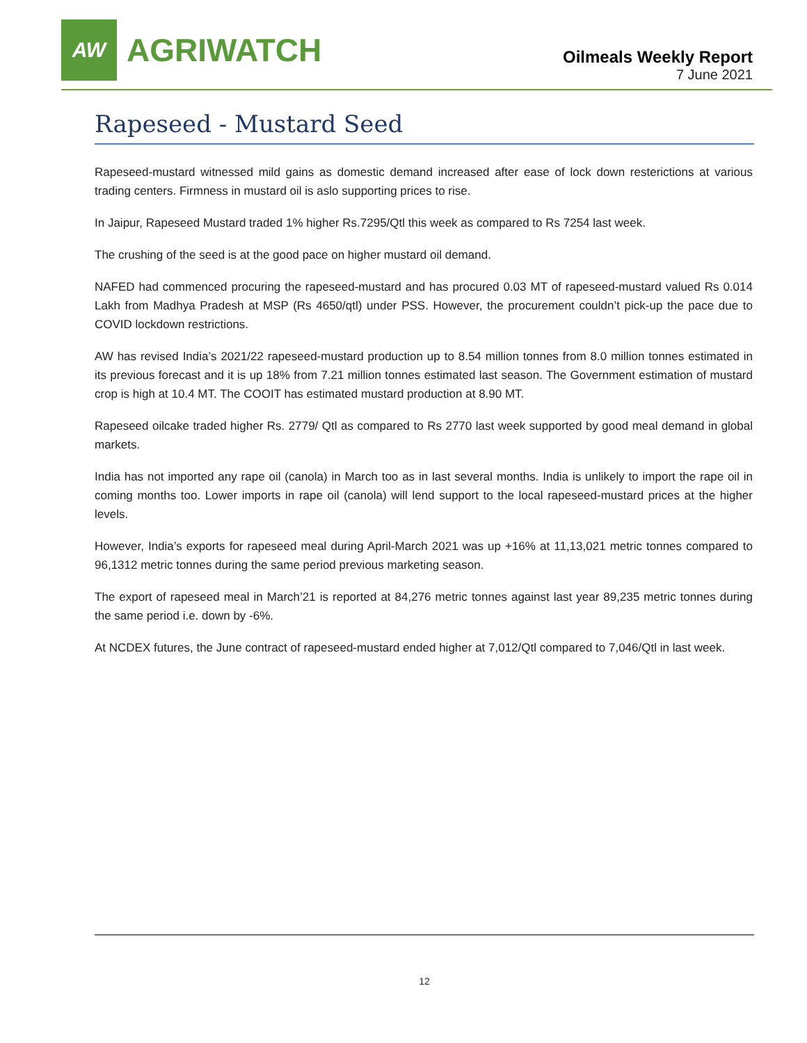AW
AGRIWATCH
Oilmeals Weekly Report
7 June 2021
Rapeseed - Mustard Seed
Rapeseed-mustard witnessed mild gains as domestic demand increased after ease of lock down resterictions at various trading centers. Firmness in mustard oil is aslo supporting prices to rise.
In Jaipur, Rapeseed Mustard traded 1% higher Rs.7295/Qtl this week as compared to Rs 7254 last week.
The crushing of the seed is at the good pace on higher mustard oil demand.
NAFED had commenced procuring the rapeseed-mustard and has procured 0.03 MT of rapeseed-mustard valued Rs 0.014 Lakh from Madhya Pradesh at MSP (Rs 4650/qtl) under PSS. However, the procurement couldn’t pick-up the pace due to COVID lockdown restrictions.
AW has revised India’s 2021/22 rapeseed-mustard production up to 8.54 million tonnes from 8.0 million tonnes estimated in its previous forecast and it is up 18% from 7.21 million tonnes estimated last season. The Government estimation of mustard crop is high at 10.4 MT. The COOIT has estimated mustard production at 8.90 MT.
Rapeseed oilcake traded higher Rs. 2779/ Qtl as compared to Rs 2770 last week supported by good meal demand in global markets.
India has not imported any rape oil (canola) in March too as in last several months. India is unlikely to import the rape oil in coming months too. Lower imports in rape oil (canola) will lend support to the local rapeseed-mustard prices at the higher levels.
However, India’s exports for rapeseed meal during April-March 2021 was up +16% at 11,13,021 metric tonnes compared to 96,1312 metric tonnes during the same period previous marketing season.
The export of rapeseed meal in March’21 is reported at 84,276 metric tonnes against last year 89,235 metric tonnes during the same period i.e. down by -6%.
At NCDEX futures, the June contract of rapeseed-mustard ended higher at 7,012/Qtl compared to 7,046/Qtl in last week.
12